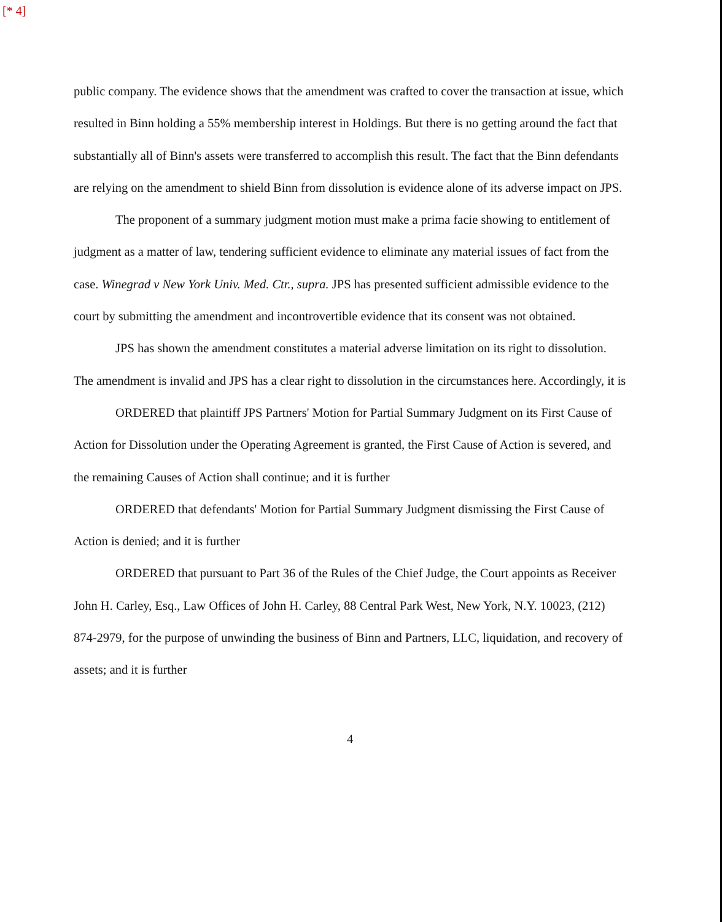[* 4]
public company. The evidence shows that the amendment was crafted to cover the transaction at issue, which resulted in Binn holding a 55% membership interest in Holdings. But there is no getting around the fact that substantially all of Binn's assets were transferred to accomplish this result. The fact that the Binn defendants are relying on the amendment to shield Binn from dissolution is evidence alone of its adverse impact on JPS.
The proponent of a summary judgment motion must make a prima facie showing to entitlement of judgment as a matter of law, tendering sufficient evidence to eliminate any material issues of fact from the case. Winegrad v New York Univ. Med. Ctr., supra. JPS has presented sufficient admissible evidence to the court by submitting the amendment and incontrovertible evidence that its consent was not obtained.
JPS has shown the amendment constitutes a material adverse limitation on its right to dissolution. The amendment is invalid and JPS has a clear right to dissolution in the circumstances here. Accordingly, it is
ORDERED that plaintiff JPS Partners' Motion for Partial Summary Judgment on its First Cause of Action for Dissolution under the Operating Agreement is granted, the First Cause of Action is severed, and the remaining Causes of Action shall continue; and it is further
ORDERED that defendants' Motion for Partial Summary Judgment dismissing the First Cause of Action is denied; and it is further
ORDERED that pursuant to Part 36 of the Rules of the Chief Judge, the Court appoints as Receiver John H. Carley, Esq., Law Offices of John H. Carley, 88 Central Park West, New York, N.Y. 10023, (212) 874-2979, for the purpose of unwinding the business of Binn and Partners, LLC, liquidation, and recovery of assets; and it is further
4